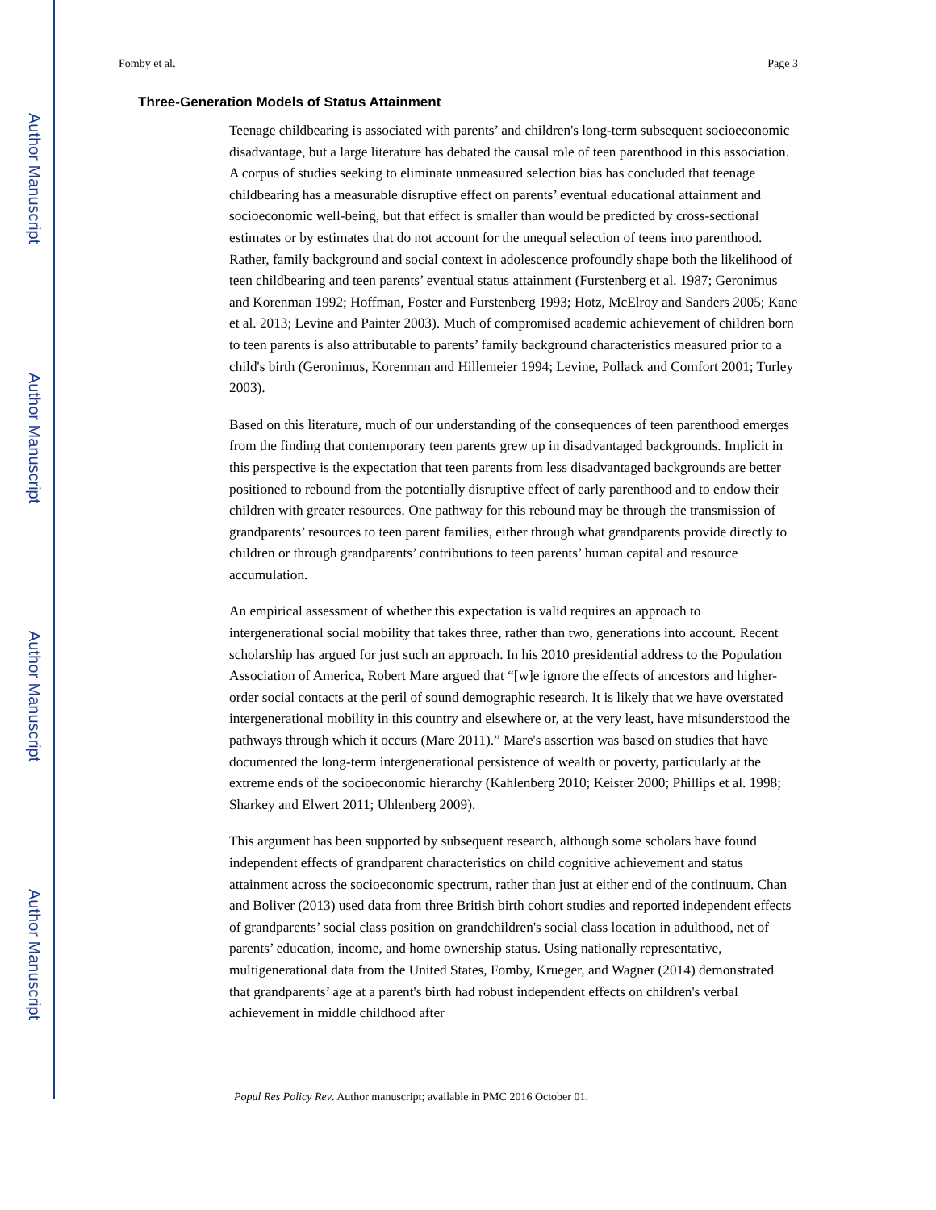Author Manuscript
Author Manuscript
Author Manuscript
Author Manuscript
Fomby et al. Page 3
Three-Generation Models of Status Attainment
Teenage childbearing is associated with parents’ and children's long-term subsequent socioeconomic disadvantage, but a large literature has debated the causal role of teen parenthood in this association. A corpus of studies seeking to eliminate unmeasured selection bias has concluded that teenage childbearing has a measurable disruptive effect on parents’ eventual educational attainment and socioeconomic well-being, but that effect is smaller than would be predicted by cross-sectional estimates or by estimates that do not account for the unequal selection of teens into parenthood. Rather, family background and social context in adolescence profoundly shape both the likelihood of teen childbearing and teen parents’ eventual status attainment (Furstenberg et al. 1987; Geronimus and Korenman 1992; Hoffman, Foster and Furstenberg 1993; Hotz, McElroy and Sanders 2005; Kane et al. 2013; Levine and Painter 2003). Much of compromised academic achievement of children born to teen parents is also attributable to parents’ family background characteristics measured prior to a child's birth (Geronimus, Korenman and Hillemeier 1994; Levine, Pollack and Comfort 2001; Turley 2003).
Based on this literature, much of our understanding of the consequences of teen parenthood emerges from the finding that contemporary teen parents grew up in disadvantaged backgrounds. Implicit in this perspective is the expectation that teen parents from less disadvantaged backgrounds are better positioned to rebound from the potentially disruptive effect of early parenthood and to endow their children with greater resources. One pathway for this rebound may be through the transmission of grandparents’ resources to teen parent families, either through what grandparents provide directly to children or through grandparents’ contributions to teen parents’ human capital and resource accumulation.
An empirical assessment of whether this expectation is valid requires an approach to intergenerational social mobility that takes three, rather than two, generations into account. Recent scholarship has argued for just such an approach. In his 2010 presidential address to the Population Association of America, Robert Mare argued that “[w]e ignore the effects of ancestors and higher-order social contacts at the peril of sound demographic research. It is likely that we have overstated intergenerational mobility in this country and elsewhere or, at the very least, have misunderstood the pathways through which it occurs (Mare 2011).” Mare's assertion was based on studies that have documented the long-term intergenerational persistence of wealth or poverty, particularly at the extreme ends of the socioeconomic hierarchy (Kahlenberg 2010; Keister 2000; Phillips et al. 1998; Sharkey and Elwert 2011; Uhlenberg 2009).
This argument has been supported by subsequent research, although some scholars have found independent effects of grandparent characteristics on child cognitive achievement and status attainment across the socioeconomic spectrum, rather than just at either end of the continuum. Chan and Boliver (2013) used data from three British birth cohort studies and reported independent effects of grandparents’ social class position on grandchildren's social class location in adulthood, net of parents’ education, income, and home ownership status. Using nationally representative, multigenerational data from the United States, Fomby, Krueger, and Wagner (2014) demonstrated that grandparents’ age at a parent's birth had robust independent effects on children's verbal achievement in middle childhood after
Popul Res Policy Rev. Author manuscript; available in PMC 2016 October 01.